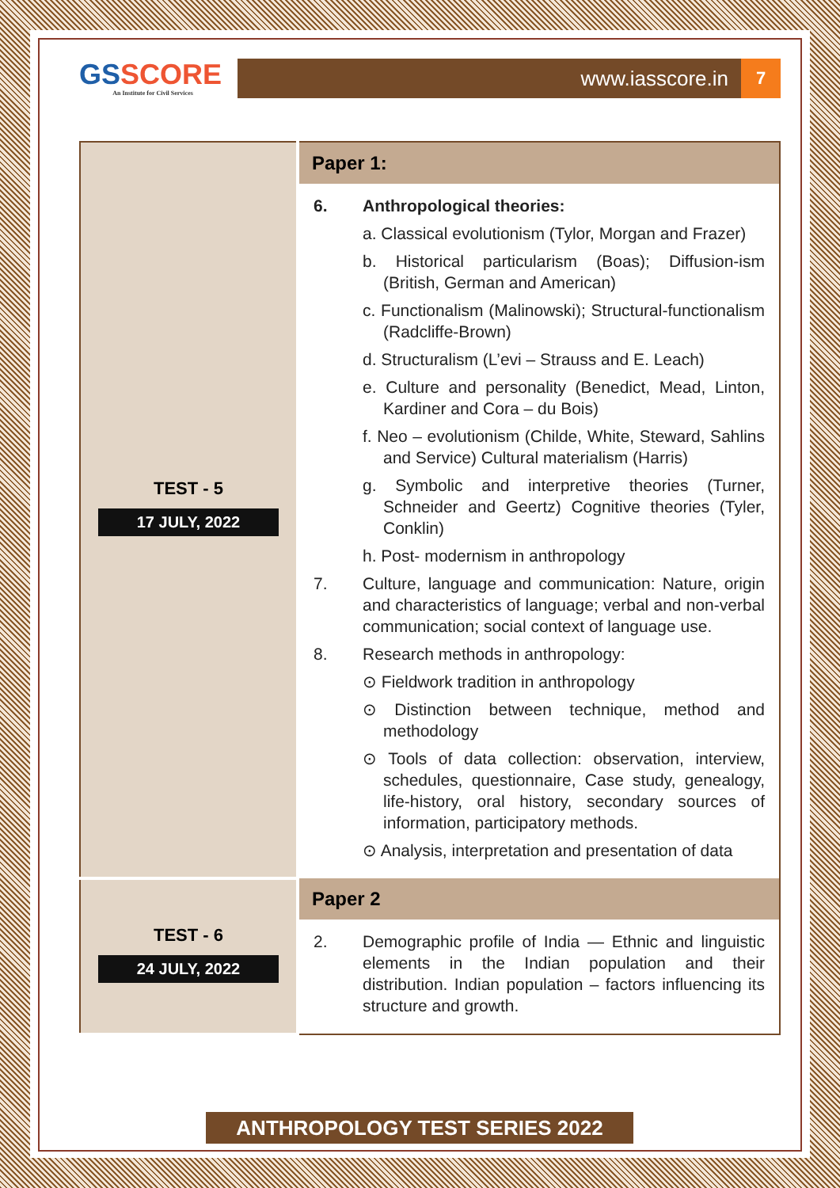GSSCORE
An Institute for Civil Services
www.iasscore.in
7
| TEST - 5 17 JULY, 2022 | Paper 1: |
| | 6. Anthropological theories: a. Classical evolutionism (Tylor, Morgan and Frazer) b. Historical particularism (Boas); Diffusion-ism (British, German and American) c. Functionalism (Malinowski); Structural-functionalism (Radcliffe-Brown) d. Structuralism (L’evi – Strauss and E. Leach) e. Culture and personality (Benedict, Mead, Linton, Kardiner and Cora – du Bois) f. Neo – evolutionism (Childe, White, Steward, Sahlins and Service) Cultural materialism (Harris) g. Symbolic and interpretive theories (Turner, Schneider and Geertz) Cognitive theories (Tyler, Conklin) h. Post- modernism in anthropology 7. Culture, language and communication: Nature, origin and characteristics of language; verbal and non-verbal communication; social context of language use. 8. Research methods in anthropology: ⊙ Fieldwork tradition in anthropology ⊙ Distinction between technique, method and methodology ⊙ Tools of data collection: observation, interview, schedules, questionnaire, Case study, genealogy, life-history, oral history, secondary sources of information, participatory methods. ⊙ Analysis, interpretation and presentation of data |
| TEST - 6 24 JULY, 2022 | Paper 2 |
| | 2. Demographic profile of India — Ethnic and linguistic elements in the Indian population and their distribution. Indian population – factors influencing its structure and growth. |
ANTHROPOLOGY TEST SERIES 2022